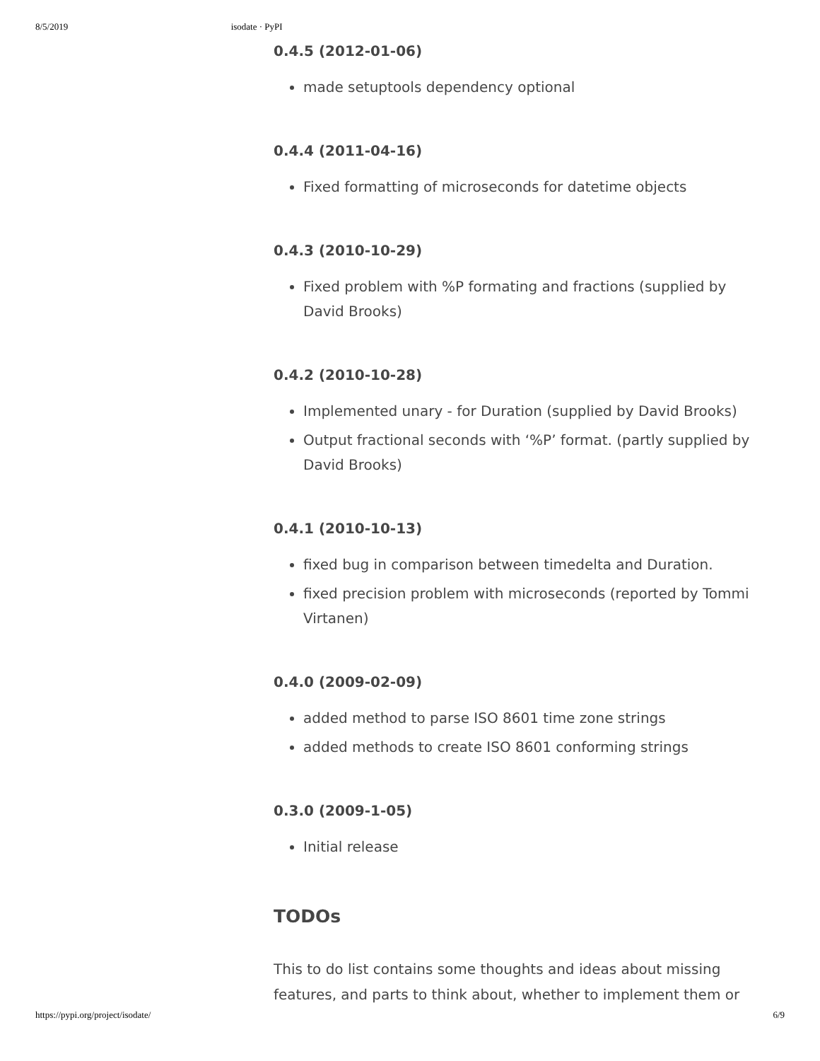8/5/2019 isodate · PyPI
0.4.5 (2012-01-06)
made setuptools dependency optional
0.4.4 (2011-04-16)
Fixed formatting of microseconds for datetime objects
0.4.3 (2010-10-29)
Fixed problem with %P formating and fractions (supplied by David Brooks)
0.4.2 (2010-10-28)
Implemented unary - for Duration (supplied by David Brooks)
Output fractional seconds with ‘%P’ format. (partly supplied by David Brooks)
0.4.1 (2010-10-13)
fixed bug in comparison between timedelta and Duration.
fixed precision problem with microseconds (reported by Tommi Virtanen)
0.4.0 (2009-02-09)
added method to parse ISO 8601 time zone strings
added methods to create ISO 8601 conforming strings
0.3.0 (2009-1-05)
Initial release
TODOs
This to do list contains some thoughts and ideas about missing features, and parts to think about, whether to implement them or
https://pypi.org/project/isodate/ 6/9